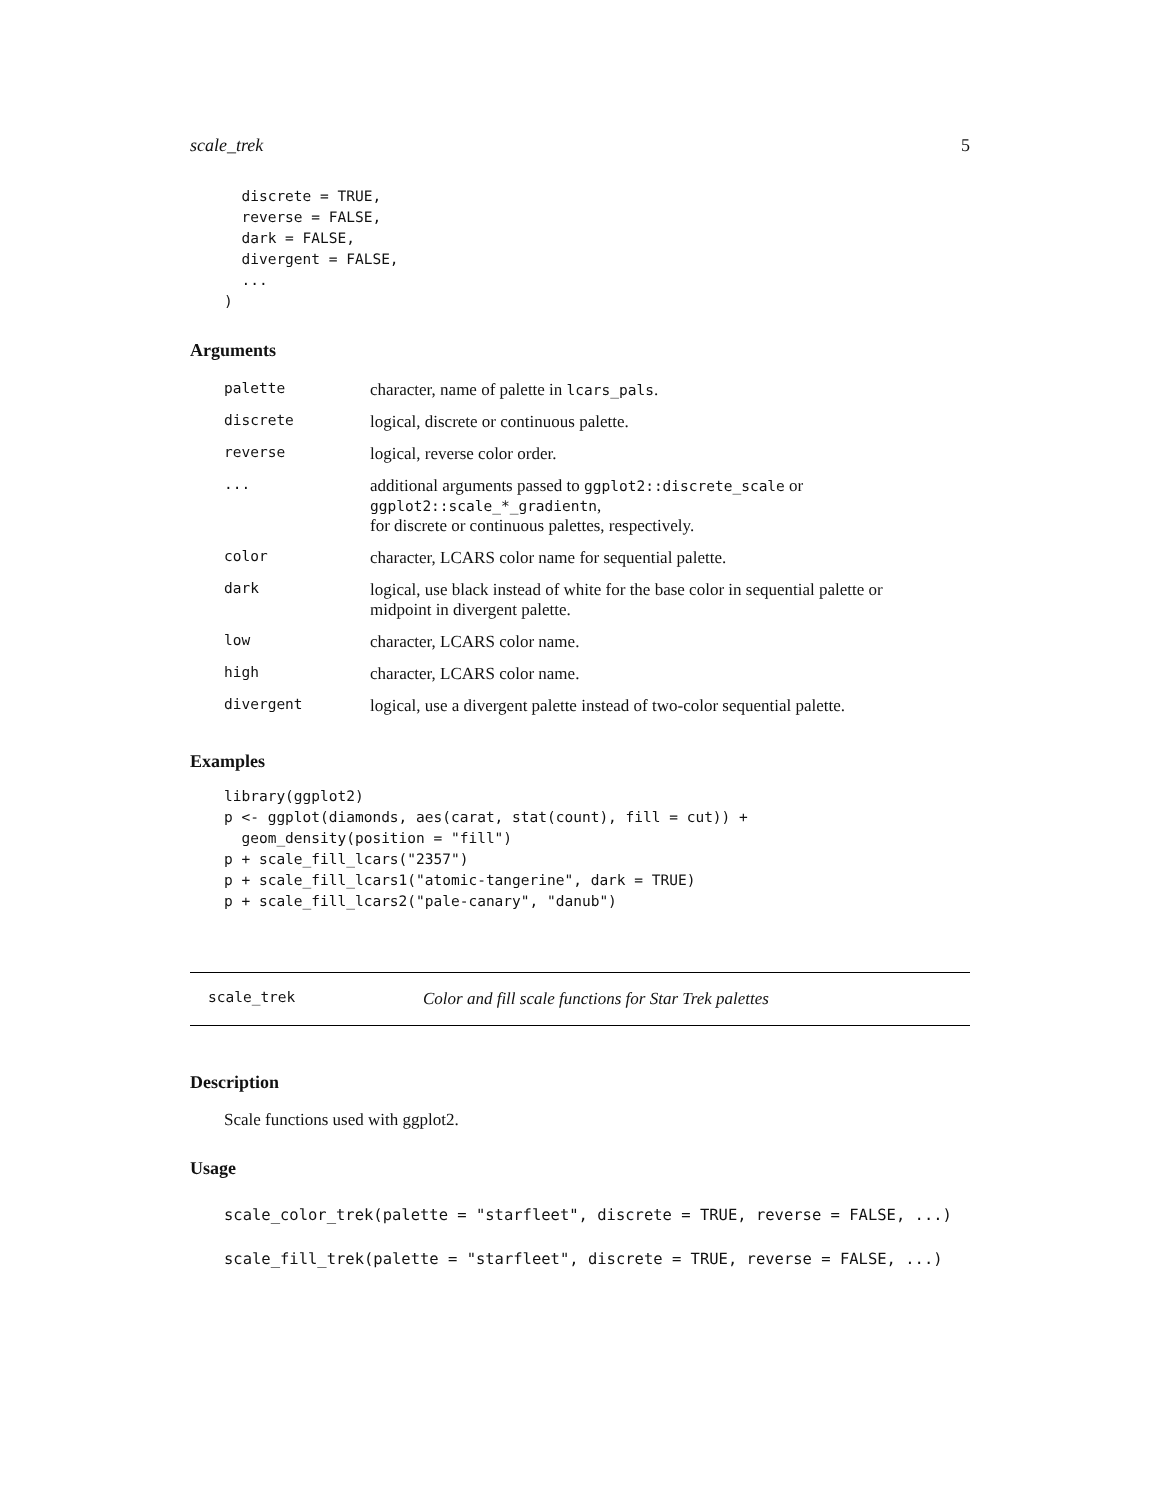scale_trek 5
  discrete = TRUE,
  reverse = FALSE,
  dark = FALSE,
  divergent = FALSE,
  ...
)
Arguments
| palette | character, name of palette in lcars_pals . |
| discrete | logical, discrete or continuous palette. |
| reverse | logical, reverse color order. |
| ... | additional arguments passed to ggplot2::discrete_scale or ggplot2::scale_*_gradientn , for discrete or continuous palettes, respectively. |
| color | character, LCARS color name for sequential palette. |
| dark | logical, use black instead of white for the base color in sequential palette or midpoint in divergent palette. |
| low | character, LCARS color name. |
| high | character, LCARS color name. |
| divergent | logical, use a divergent palette instead of two-color sequential palette. |
Examples
library(ggplot2)
p <- ggplot(diamonds, aes(carat, stat(count), fill = cut)) +
  geom_density(position = "fill")
p + scale_fill_lcars("2357")
p + scale_fill_lcars1("atomic-tangerine", dark = TRUE)
p + scale_fill_lcars2("pale-canary", "danub")
scale_trek Color and fill scale functions for Star Trek palettes
Description
Scale functions used with ggplot2.
Usage
scale_color_trek(palette = "starfleet", discrete = TRUE, reverse = FALSE, ...)
scale_fill_trek(palette = "starfleet", discrete = TRUE, reverse = FALSE, ...)